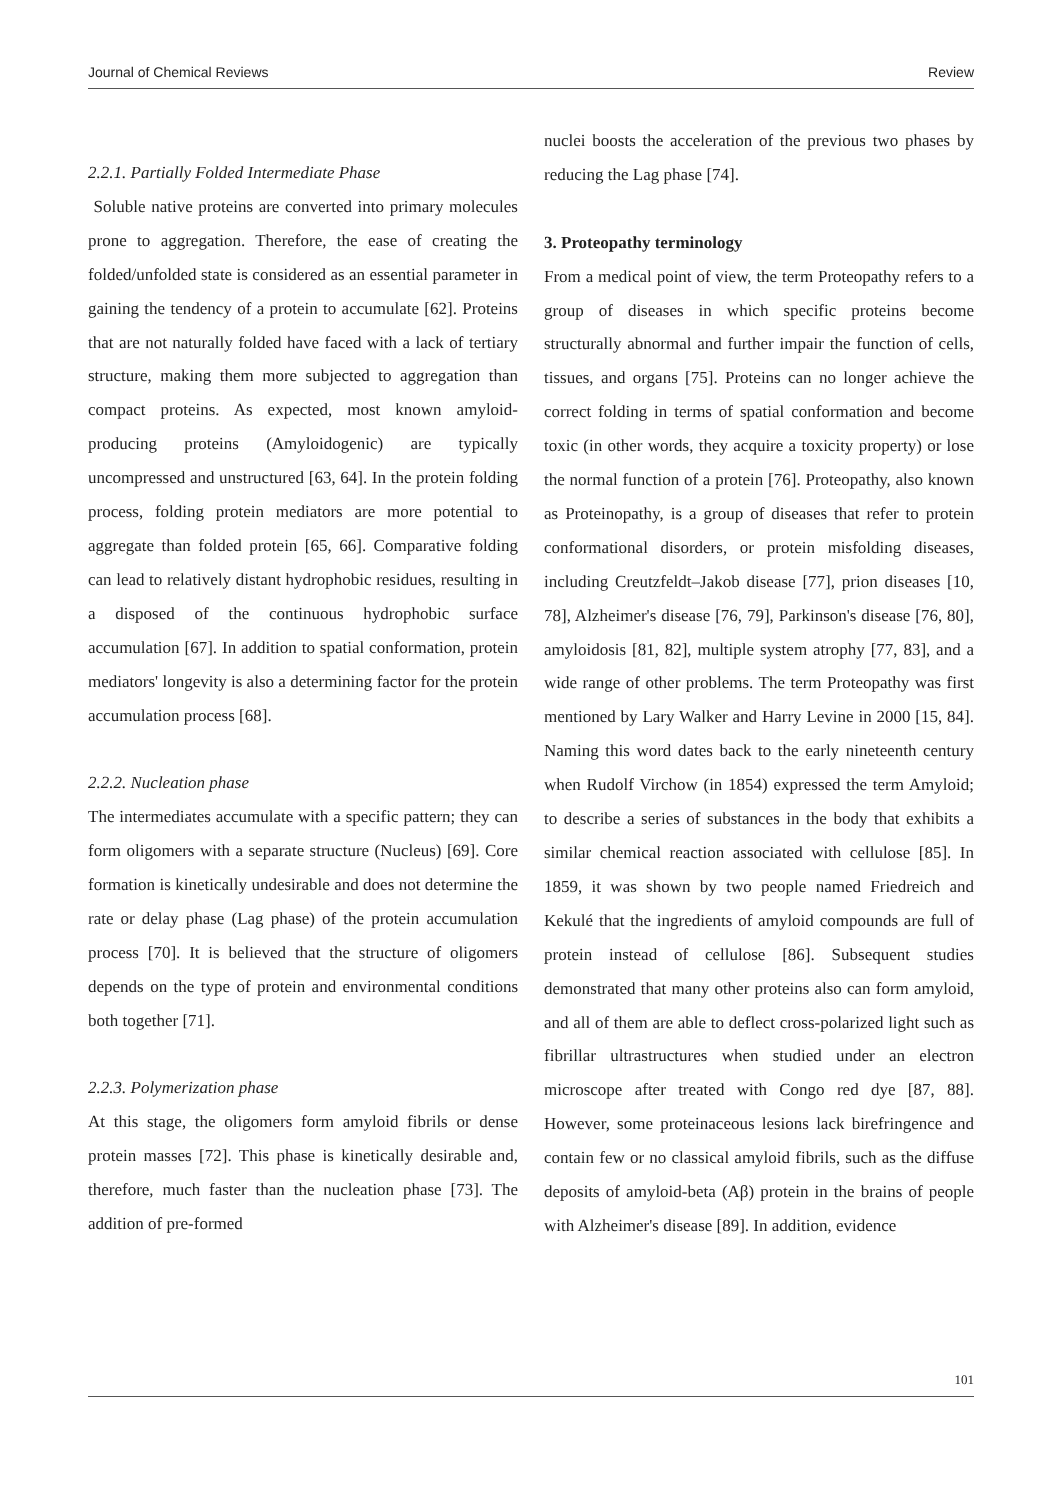Journal of Chemical Reviews Review
2.2.1. Partially Folded Intermediate Phase
Soluble native proteins are converted into primary molecules prone to aggregation. Therefore, the ease of creating the folded/unfolded state is considered as an essential parameter in gaining the tendency of a protein to accumulate [62]. Proteins that are not naturally folded have faced with a lack of tertiary structure, making them more subjected to aggregation than compact proteins. As expected, most known amyloid-producing proteins (Amyloidogenic) are typically uncompressed and unstructured [63, 64]. In the protein folding process, folding protein mediators are more potential to aggregate than folded protein [65, 66]. Comparative folding can lead to relatively distant hydrophobic residues, resulting in a disposed of the continuous hydrophobic surface accumulation [67]. In addition to spatial conformation, protein mediators' longevity is also a determining factor for the protein accumulation process [68].
2.2.2. Nucleation phase
The intermediates accumulate with a specific pattern; they can form oligomers with a separate structure (Nucleus) [69]. Core formation is kinetically undesirable and does not determine the rate or delay phase (Lag phase) of the protein accumulation process [70]. It is believed that the structure of oligomers depends on the type of protein and environmental conditions both together [71].
2.2.3. Polymerization phase
At this stage, the oligomers form amyloid fibrils or dense protein masses [72]. This phase is kinetically desirable and, therefore, much faster than the nucleation phase [73]. The addition of pre-formed
nuclei boosts the acceleration of the previous two phases by reducing the Lag phase [74].
3. Proteopathy terminology
From a medical point of view, the term Proteopathy refers to a group of diseases in which specific proteins become structurally abnormal and further impair the function of cells, tissues, and organs [75]. Proteins can no longer achieve the correct folding in terms of spatial conformation and become toxic (in other words, they acquire a toxicity property) or lose the normal function of a protein [76]. Proteopathy, also known as Proteinopathy, is a group of diseases that refer to protein conformational disorders, or protein misfolding diseases, including Creutzfeldt–Jakob disease [77], prion diseases [10, 78], Alzheimer's disease [76, 79], Parkinson's disease [76, 80], amyloidosis [81, 82], multiple system atrophy [77, 83], and a wide range of other problems. The term Proteopathy was first mentioned by Lary Walker and Harry Levine in 2000 [15, 84]. Naming this word dates back to the early nineteenth century when Rudolf Virchow (in 1854) expressed the term Amyloid; to describe a series of substances in the body that exhibits a similar chemical reaction associated with cellulose [85]. In 1859, it was shown by two people named Friedreich and Kekulé that the ingredients of amyloid compounds are full of protein instead of cellulose [86]. Subsequent studies demonstrated that many other proteins also can form amyloid, and all of them are able to deflect cross-polarized light such as fibrillar ultrastructures when studied under an electron microscope after treated with Congo red dye [87, 88]. However, some proteinaceous lesions lack birefringence and contain few or no classical amyloid fibrils, such as the diffuse deposits of amyloid-beta (Aβ) protein in the brains of people with Alzheimer's disease [89]. In addition, evidence
101